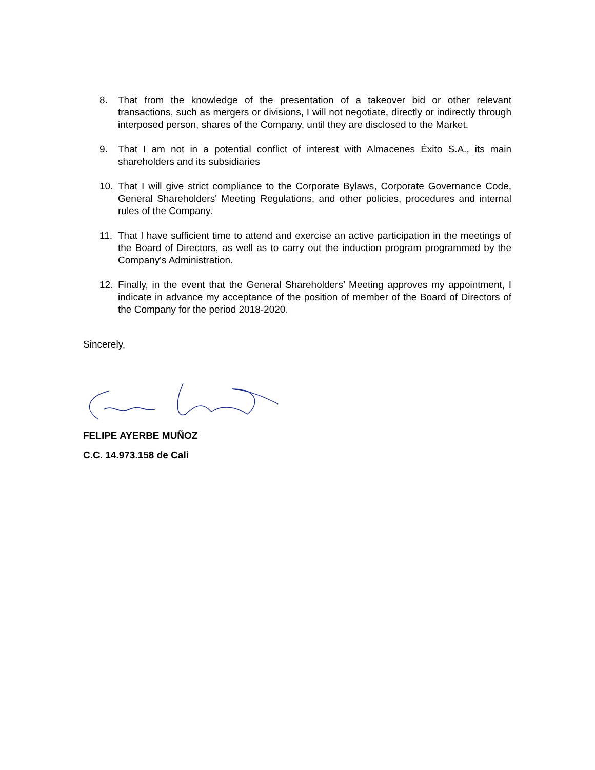8. That from the knowledge of the presentation of a takeover bid or other relevant transactions, such as mergers or divisions, I will not negotiate, directly or indirectly through interposed person, shares of the Company, until they are disclosed to the Market.
9. That I am not in a potential conflict of interest with Almacenes Éxito S.A., its main shareholders and its subsidiaries
10. That I will give strict compliance to the Corporate Bylaws, Corporate Governance Code, General Shareholders' Meeting Regulations, and other policies, procedures and internal rules of the Company.
11. That I have sufficient time to attend and exercise an active participation in the meetings of the Board of Directors, as well as to carry out the induction program programmed by the Company's Administration.
12. Finally, in the event that the General Shareholders’ Meeting approves my appointment, I indicate in advance my acceptance of the position of member of the Board of Directors of the Company for the period 2018-2020.
Sincerely,
FELIPE AYERBE MUÑOZ
C.C. 14.973.158 de Cali